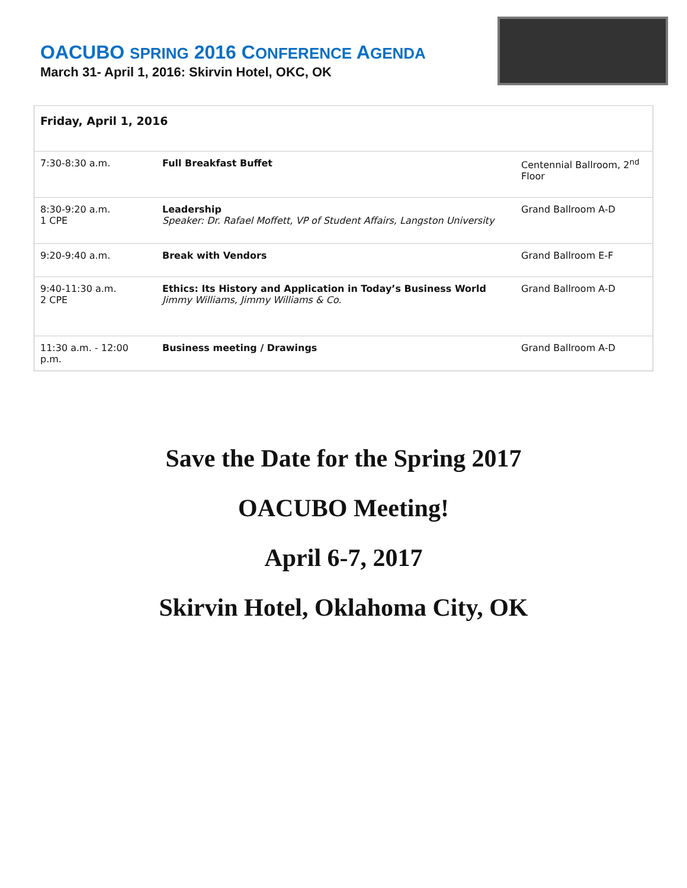OACUBO SPRING 2016 CONFERENCE AGENDA
March 31- April 1, 2016: Skirvin Hotel, OKC, OK
| Friday, April 1, 2016 | | |
| --- | --- | --- |
| 7:30-8:30 a.m. | Full Breakfast Buffet | Centennial Ballroom, 2<sup>nd</sup> Floor |
| 8:30-9:20 a.m. 1 CPE | Leadership Speaker: Dr. Rafael Moffett, VP of Student Affairs, Langston University | Grand Ballroom A-D |
| 9:20-9:40 a.m. | Break with Vendors | Grand Ballroom E-F |
| 9:40-11:30 a.m. 2 CPE | Ethics: Its History and Application in Today’s Business World Jimmy Williams, Jimmy Williams & Co. | Grand Ballroom A-D |
| 11:30 a.m. - 12:00 p.m. | Business meeting / Drawings | Grand Ballroom A-D |
Save the Date for the Spring 2017
OACUBO Meeting!
April 6-7, 2017
Skirvin Hotel, Oklahoma City, OK